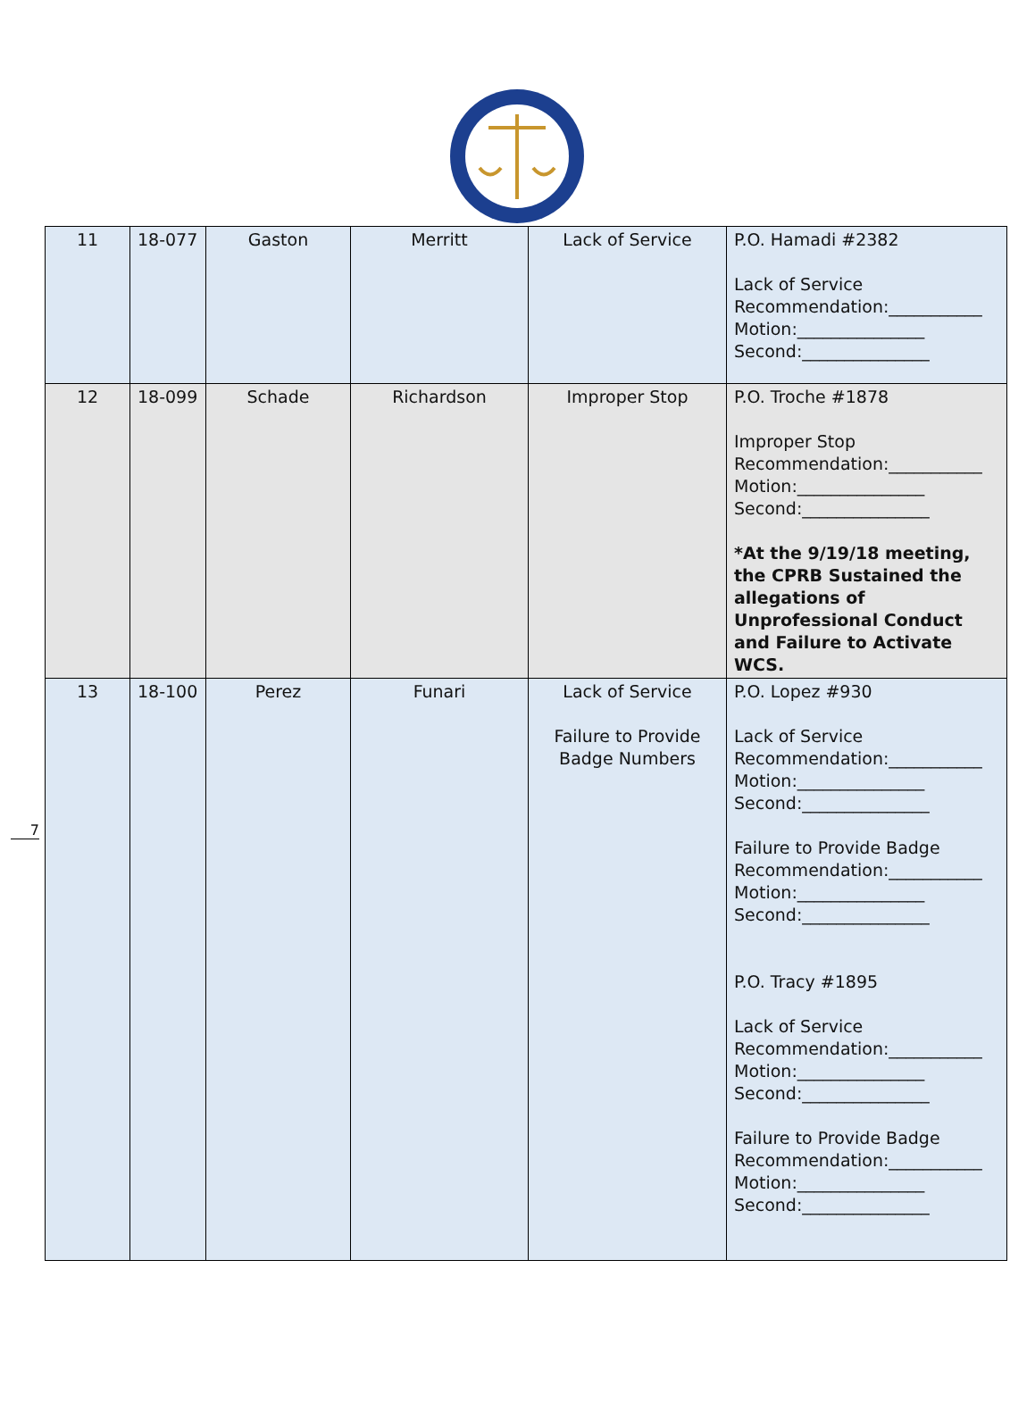7
| 11 | 18-077 | Gaston | Merritt | Lack of Service | P.O. Hamadi #2382 Lack of Service Recommendation:___________ Motion:_______________ Second:_______________ |
| 12 | 18-099 | Schade | Richardson | Improper Stop | P.O. Troche #1878 Improper Stop Recommendation:___________ Motion:_______________ Second:_______________ *At the 9/19/18 meeting, the CPRB Sustained the allegations of Unprofessional Conduct and Failure to Activate WCS. |
| 13 | 18-100 | Perez | Funari | Lack of Service Failure to Provide Badge Numbers | P.O. Lopez #930 Lack of Service Recommendation:___________ Motion:_______________ Second:_______________ Failure to Provide Badge Recommendation:___________ Motion:_______________ Second:_______________ P.O. Tracy #1895 Lack of Service Recommendation:___________ Motion:_______________ Second:_______________ Failure to Provide Badge Recommendation:___________ Motion:_______________ Second:_______________ |